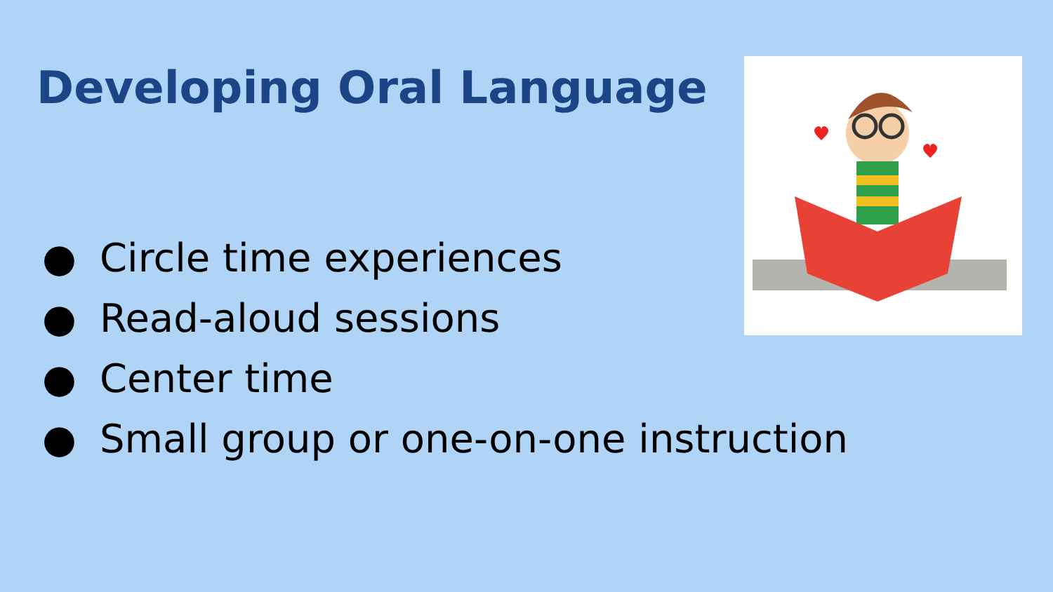Developing Oral Language
● Circle time experiences
● Read-aloud sessions
● Center time
● Small group or one-on-one instruction